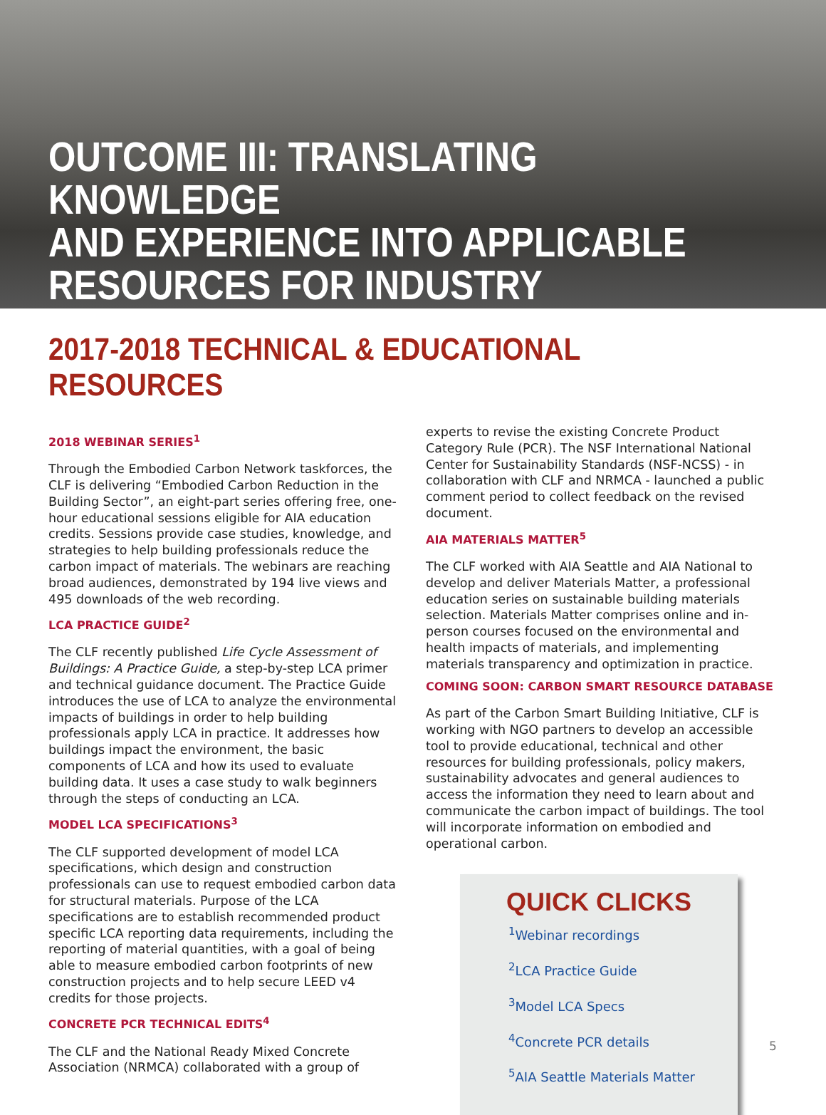OUTCOME III: TRANSLATING KNOWLEDGE
AND EXPERIENCE INTO APPLICABLE
RESOURCES FOR INDUSTRY
2017-2018 TECHNICAL & EDUCATIONAL RESOURCES
2018 WEBINAR SERIES<sup>1</sup>
Through the Embodied Carbon Network taskforces, the CLF is delivering “Embodied Carbon Reduction in the Building Sector”, an eight-part series offering free, one-hour educational sessions eligible for AIA education credits. Sessions provide case studies, knowledge, and strategies to help building professionals reduce the carbon impact of materials. The webinars are reaching broad audiences, demonstrated by 194 live views and 495 downloads of the web recording.
LCA PRACTICE GUIDE<sup>2</sup>
The CLF recently published Life Cycle Assessment of Buildings: A Practice Guide, a step-by-step LCA primer and technical guidance document. The Practice Guide introduces the use of LCA to analyze the environmental impacts of buildings in order to help building professionals apply LCA in practice. It addresses how buildings impact the environment, the basic components of LCA and how its used to evaluate building data. It uses a case study to walk beginners through the steps of conducting an LCA.
MODEL LCA SPECIFICATIONS<sup>3</sup>
The CLF supported development of model LCA specifications, which design and construction professionals can use to request embodied carbon data for structural materials. Purpose of the LCA specifications are to establish recommended product specific LCA reporting data requirements, including the reporting of material quantities, with a goal of being able to measure embodied carbon footprints of new construction projects and to help secure LEED v4 credits for those projects.
CONCRETE PCR TECHNICAL EDITS<sup>4</sup>
The CLF and the National Ready Mixed Concrete Association (NRMCA) collaborated with a group of
experts to revise the existing Concrete Product Category Rule (PCR). The NSF International National Center for Sustainability Standards (NSF-NCSS) - in collaboration with CLF and NRMCA - launched a public comment period to collect feedback on the revised document.
AIA MATERIALS MATTER<sup>5</sup>
The CLF worked with AIA Seattle and AIA National to develop and deliver Materials Matter, a professional education series on sustainable building materials selection. Materials Matter comprises online and in-person courses focused on the environmental and health impacts of materials, and implementing materials transparency and optimization in practice.
COMING SOON: CARBON SMART RESOURCE DATABASE
As part of the Carbon Smart Building Initiative, CLF is working with NGO partners to develop an accessible tool to provide educational, technical and other resources for building professionals, policy makers, sustainability advocates and general audiences to access the information they need to learn about and communicate the carbon impact of buildings. The tool will incorporate information on embodied and operational carbon.
QUICK CLICKS
<sup>1</sup> Webinar recordings
<sup>2</sup>LCA Practice Guide
<sup>3</sup>Model LCA Specs
<sup>4</sup>Concrete PCR details
<sup>5</sup>AIA Seattle Materials Matter
5